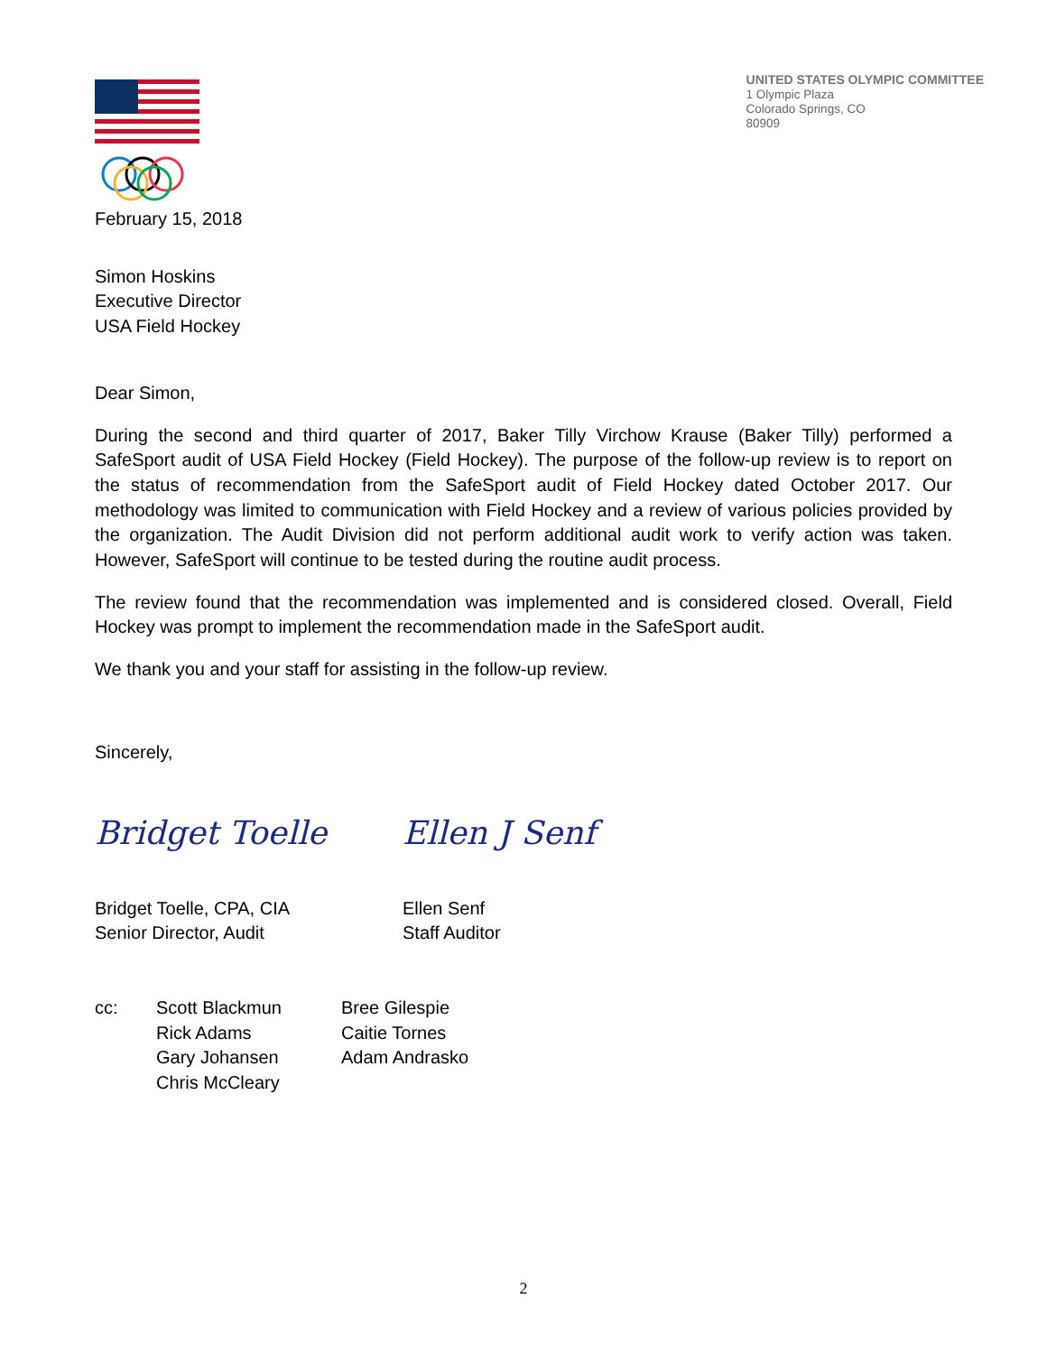UNITED STATES OLYMPIC COMMITTEE
1 Olympic Plaza
Colorado Springs, CO
80909
February 15, 2018
Simon Hoskins
Executive Director
USA Field Hockey
Dear Simon,
During the second and third quarter of 2017, Baker Tilly Virchow Krause (Baker Tilly) performed a SafeSport audit of USA Field Hockey (Field Hockey). The purpose of the follow-up review is to report on the status of recommendation from the SafeSport audit of Field Hockey dated October 2017. Our methodology was limited to communication with Field Hockey and a review of various policies provided by the organization. The Audit Division did not perform additional audit work to verify action was taken. However, SafeSport will continue to be tested during the routine audit process.
The review found that the recommendation was implemented and is considered closed. Overall, Field Hockey was prompt to implement the recommendation made in the SafeSport audit.
We thank you and your staff for assisting in the follow-up review.
Sincerely,
Bridget Toelle
Bridget Toelle, CPA, CIA
Senior Director, Audit
Ellen J Senf
Ellen Senf
Staff Auditor
cc: Scott Blackmun
Rick Adams
Gary Johansen
Chris McCleary
Bree Gilespie
Caitie Tornes
Adam Andrasko
2